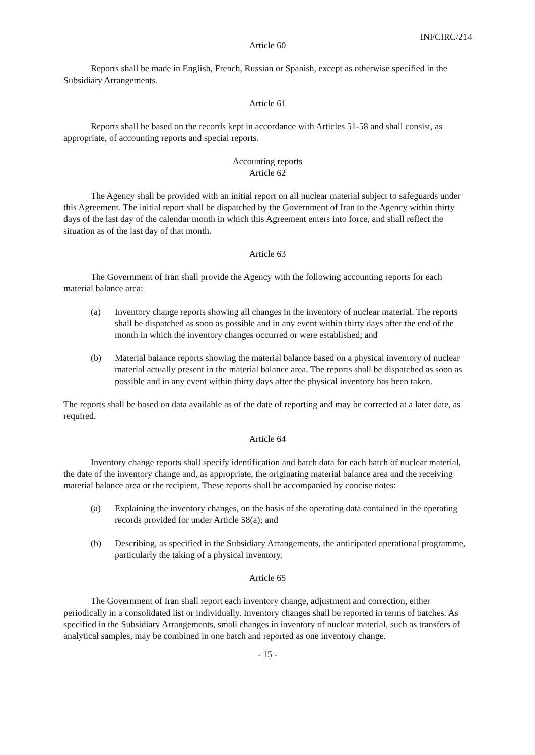INFCIRC/214
Article 60
Reports shall be made in English, French, Russian or Spanish, except as otherwise specified in the Subsidiary Arrangements.
Article 61
Reports shall be based on the records kept in accordance with Articles 51-58 and shall consist, as appropriate, of accounting reports and special reports.
Accounting reports
Article 62
The Agency shall be provided with an initial report on all nuclear material subject to safeguards under this Agreement. The initial report shall be dispatched by the Government of Iran to the Agency within thirty days of the last day of the calendar month in which this Agreement enters into force, and shall reflect the situation as of the last day of that month.
Article 63
The Government of Iran shall provide the Agency with the following accounting reports for each material balance area:
(a) Inventory change reports showing all changes in the inventory of nuclear material. The reports shall be dispatched as soon as possible and in any event within thirty days after the end of the month in which the inventory changes occurred or were established; and
(b) Material balance reports showing the material balance based on a physical inventory of nuclear material actually present in the material balance area. The reports shall be dispatched as soon as possible and in any event within thirty days after the physical inventory has been taken.
The reports shall be based on data available as of the date of reporting and may be corrected at a later date, as required.
Article 64
Inventory change reports shall specify identification and batch data for each batch of nuclear material, the date of the inventory change and, as appropriate, the originating material balance area and the receiving material balance area or the recipient. These reports shall be accompanied by concise notes:
(a) Explaining the inventory changes, on the basis of the operating data contained in the operating records provided for under Article 58(a); and
(b) Describing, as specified in the Subsidiary Arrangements, the anticipated operational programme, particularly the taking of a physical inventory.
Article 65
The Government of Iran shall report each inventory change, adjustment and correction, either periodically in a consolidated list or individually. Inventory changes shall be reported in terms of batches. As specified in the Subsidiary Arrangements, small changes in inventory of nuclear material, such as transfers of analytical samples, may be combined in one batch and reported as one inventory change.
- 15 -